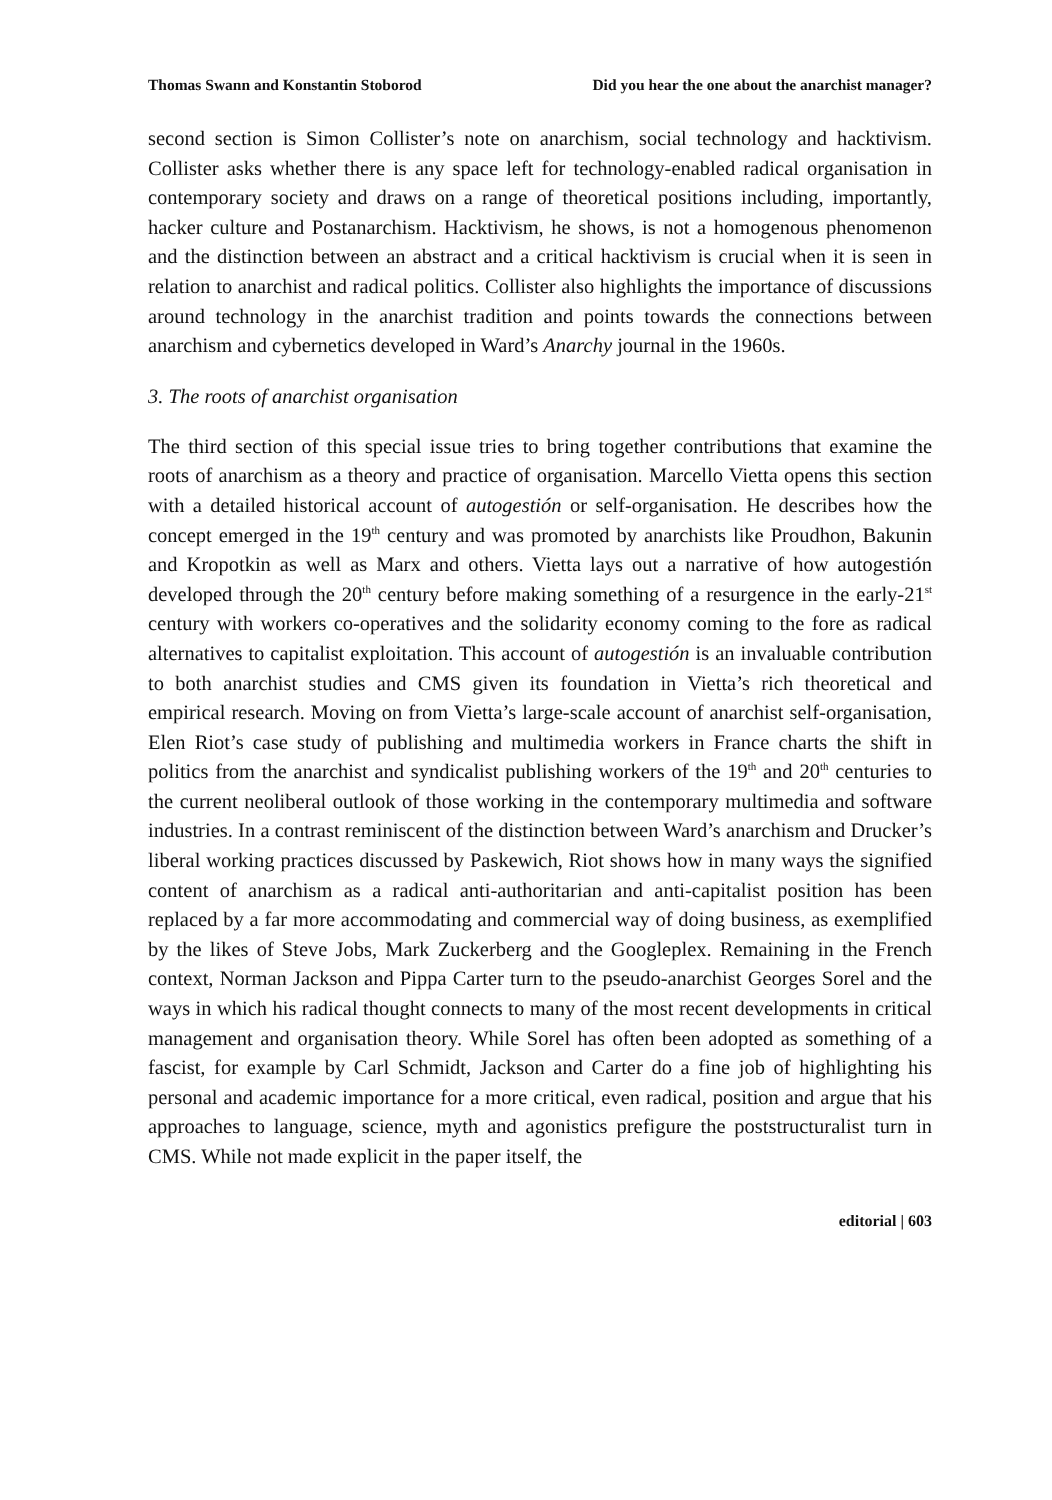Thomas Swann and Konstantin Stoborod Did you hear the one about the anarchist manager?
second section is Simon Collister’s note on anarchism, social technology and hacktivism. Collister asks whether there is any space left for technology-enabled radical organisation in contemporary society and draws on a range of theoretical positions including, importantly, hacker culture and Postanarchism. Hacktivism, he shows, is not a homogenous phenomenon and the distinction between an abstract and a critical hacktivism is crucial when it is seen in relation to anarchist and radical politics. Collister also highlights the importance of discussions around technology in the anarchist tradition and points towards the connections between anarchism and cybernetics developed in Ward’s Anarchy journal in the 1960s.
3. The roots of anarchist organisation
The third section of this special issue tries to bring together contributions that examine the roots of anarchism as a theory and practice of organisation. Marcello Vietta opens this section with a detailed historical account of autogestión or self-organisation. He describes how the concept emerged in the 19<sup>th</sup> century and was promoted by anarchists like Proudhon, Bakunin and Kropotkin as well as Marx and others. Vietta lays out a narrative of how autogestión developed through the 20<sup>th</sup> century before making something of a resurgence in the early-21<sup>st</sup> century with workers co-operatives and the solidarity economy coming to the fore as radical alternatives to capitalist exploitation. This account of autogestión is an invaluable contribution to both anarchist studies and CMS given its foundation in Vietta’s rich theoretical and empirical research. Moving on from Vietta’s large-scale account of anarchist self-organisation, Elen Riot’s case study of publishing and multimedia workers in France charts the shift in politics from the anarchist and syndicalist publishing workers of the 19<sup>th</sup> and 20<sup>th</sup> centuries to the current neoliberal outlook of those working in the contemporary multimedia and software industries. In a contrast reminiscent of the distinction between Ward’s anarchism and Drucker’s liberal working practices discussed by Paskewich, Riot shows how in many ways the signified content of anarchism as a radical anti-authoritarian and anti-capitalist position has been replaced by a far more accommodating and commercial way of doing business, as exemplified by the likes of Steve Jobs, Mark Zuckerberg and the Googleplex. Remaining in the French context, Norman Jackson and Pippa Carter turn to the pseudo-anarchist Georges Sorel and the ways in which his radical thought connects to many of the most recent developments in critical management and organisation theory. While Sorel has often been adopted as something of a fascist, for example by Carl Schmidt, Jackson and Carter do a fine job of highlighting his personal and academic importance for a more critical, even radical, position and argue that his approaches to language, science, myth and agonistics prefigure the poststructuralist turn in CMS. While not made explicit in the paper itself, the
editorial | 603